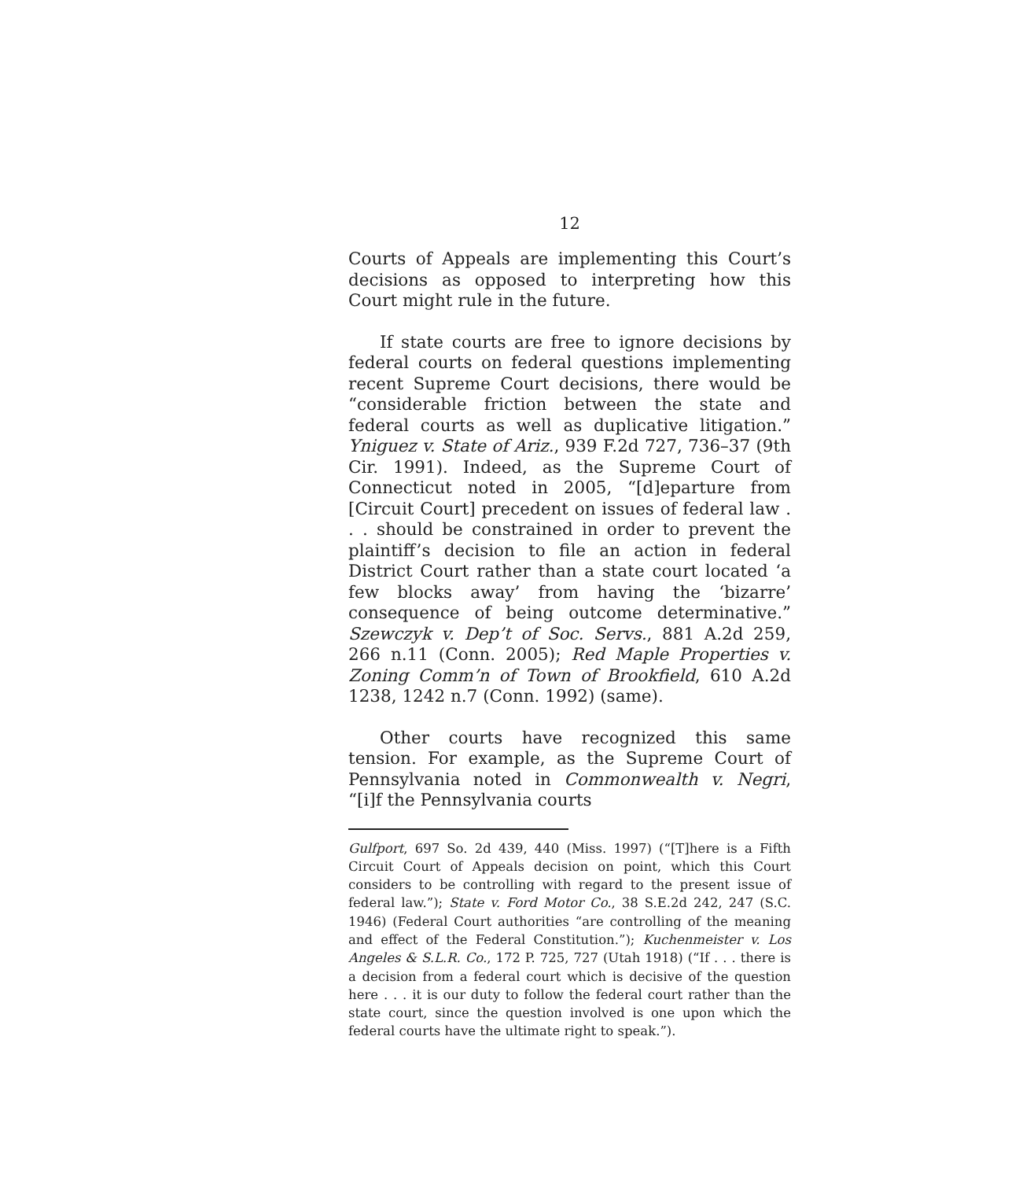12
Courts of Appeals are implementing this Court’s decisions as opposed to interpreting how this Court might rule in the future.
If state courts are free to ignore decisions by federal courts on federal questions implementing recent Supreme Court decisions, there would be “considerable friction between the state and federal courts as well as duplicative litigation.” Yniguez v. State of Ariz., 939 F.2d 727, 736–37 (9th Cir. 1991). Indeed, as the Supreme Court of Connecticut noted in 2005, “[d]eparture from [Circuit Court] precedent on issues of federal law . . . should be constrained in order to prevent the plaintiff’s decision to file an action in federal District Court rather than a state court located ‘a few blocks away’ from having the ‘bizarre’ consequence of being outcome determinative.” Szewczyk v. Dep’t of Soc. Servs., 881 A.2d 259, 266 n.11 (Conn. 2005); Red Maple Properties v. Zoning Comm’n of Town of Brookfield, 610 A.2d 1238, 1242 n.7 (Conn. 1992) (same).
Other courts have recognized this same tension. For example, as the Supreme Court of Pennsylvania noted in Commonwealth v. Negri, “[i]f the Pennsylvania courts
Gulfport, 697 So. 2d 439, 440 (Miss. 1997) (“[T]here is a Fifth Circuit Court of Appeals decision on point, which this Court considers to be controlling with regard to the present issue of federal law.”); State v. Ford Motor Co., 38 S.E.2d 242, 247 (S.C. 1946) (Federal Court authorities “are controlling of the meaning and effect of the Federal Constitution.”); Kuchenmeister v. Los Angeles & S.L.R. Co., 172 P. 725, 727 (Utah 1918) (“If . . . there is a decision from a federal court which is decisive of the question here . . . it is our duty to follow the federal court rather than the state court, since the question involved is one upon which the federal courts have the ultimate right to speak.”).